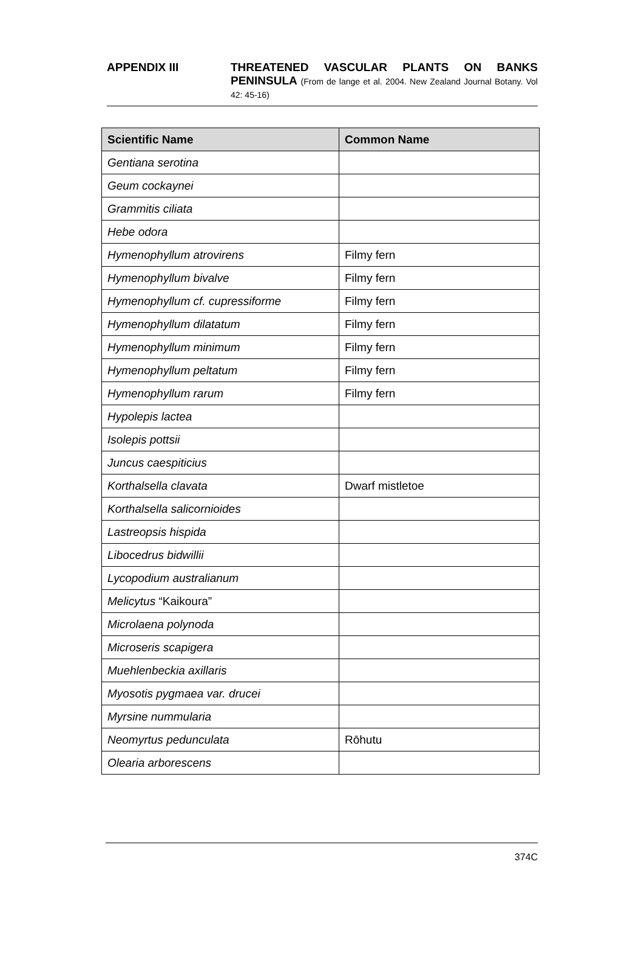APPENDIX III THREATENED VASCULAR PLANTS ON BANKS PENINSULA (From de lange et al. 2004. New Zealand Journal Botany. Vol 42: 45-16)
| Scientific Name | Common Name |
| --- | --- |
| Gentiana serotina | |
| Geum cockaynei | |
| Grammitis ciliata | |
| Hebe odora | |
| Hymenophyllum atrovirens | Filmy fern |
| Hymenophyllum bivalve | Filmy fern |
| Hymenophyllum cf. cupressiforme | Filmy fern |
| Hymenophyllum dilatatum | Filmy fern |
| Hymenophyllum minimum | Filmy fern |
| Hymenophyllum peltatum | Filmy fern |
| Hymenophyllum rarum | Filmy fern |
| Hypolepis lactea | |
| Isolepis pottsii | |
| Juncus caespiticius | |
| Korthalsella clavata | Dwarf mistletoe |
| Korthalsella salicornioides | |
| Lastreopsis hispida | |
| Libocedrus bidwillii | |
| Lycopodium australianum | |
| Melicytus “Kaikoura” | |
| Microlaena polynoda | |
| Microseris scapigera | |
| Muehlenbeckia axillaris | |
| Myosotis pygmaea var. drucei | |
| Myrsine nummularia | |
| Neomyrtus pedunculata | Rōhutu |
| Olearia arborescens | |
374C